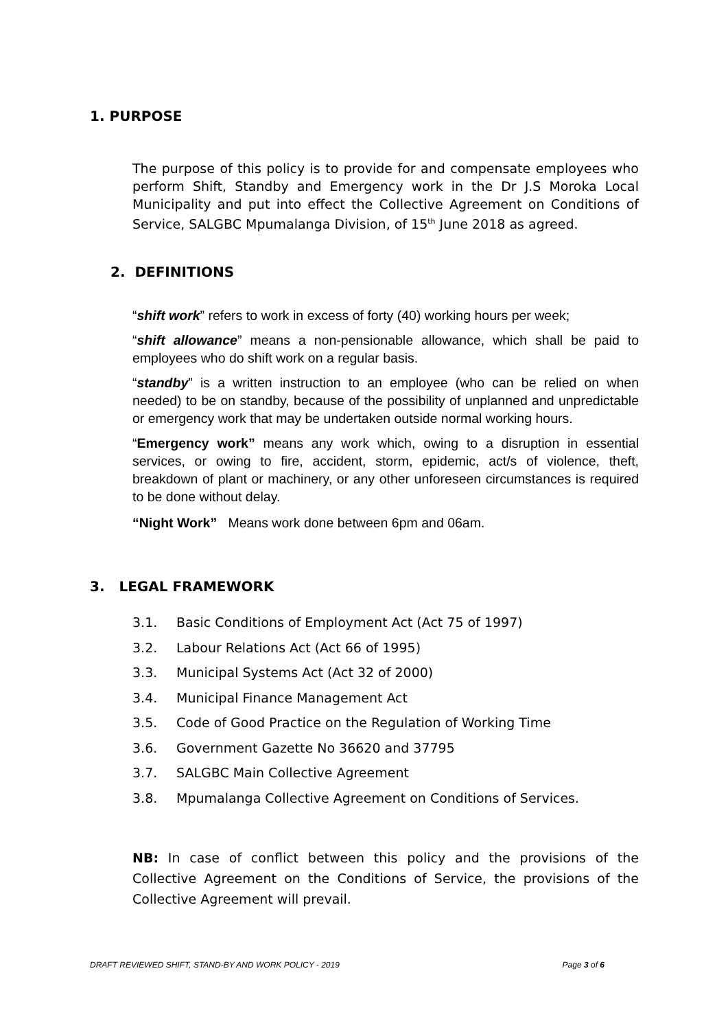1. PURPOSE
The purpose of this policy is to provide for and compensate employees who perform Shift, Standby and Emergency work in the Dr J.S Moroka Local Municipality and put into effect the Collective Agreement on Conditions of Service, SALGBC Mpumalanga Division, of 15<sup>th</sup> June 2018 as agreed.
2. DEFINITIONS
“shift work” refers to work in excess of forty (40) working hours per week;
“shift allowance” means a non-pensionable allowance, which shall be paid to employees who do shift work on a regular basis.
“standby” is a written instruction to an employee (who can be relied on when needed) to be on standby, because of the possibility of unplanned and unpredictable or emergency work that may be undertaken outside normal working hours.
“Emergency work” means any work which, owing to a disruption in essential services, or owing to fire, accident, storm, epidemic, act/s of violence, theft, breakdown of plant or machinery, or any other unforeseen circumstances is required to be done without delay.
“Night Work” Means work done between 6pm and 06am.
3. LEGAL FRAMEWORK
3.1. Basic Conditions of Employment Act (Act 75 of 1997)
3.2. Labour Relations Act (Act 66 of 1995)
3.3. Municipal Systems Act (Act 32 of 2000)
3.4. Municipal Finance Management Act
3.5. Code of Good Practice on the Regulation of Working Time
3.6. Government Gazette No 36620 and 37795
3.7. SALGBC Main Collective Agreement
3.8. Mpumalanga Collective Agreement on Conditions of Services.
NB: In case of conflict between this policy and the provisions of the Collective Agreement on the Conditions of Service, the provisions of the Collective Agreement will prevail.
DRAFT REVIEWED SHIFT, STAND-BY AND WORK POLICY - 2019 Page 3 of 6